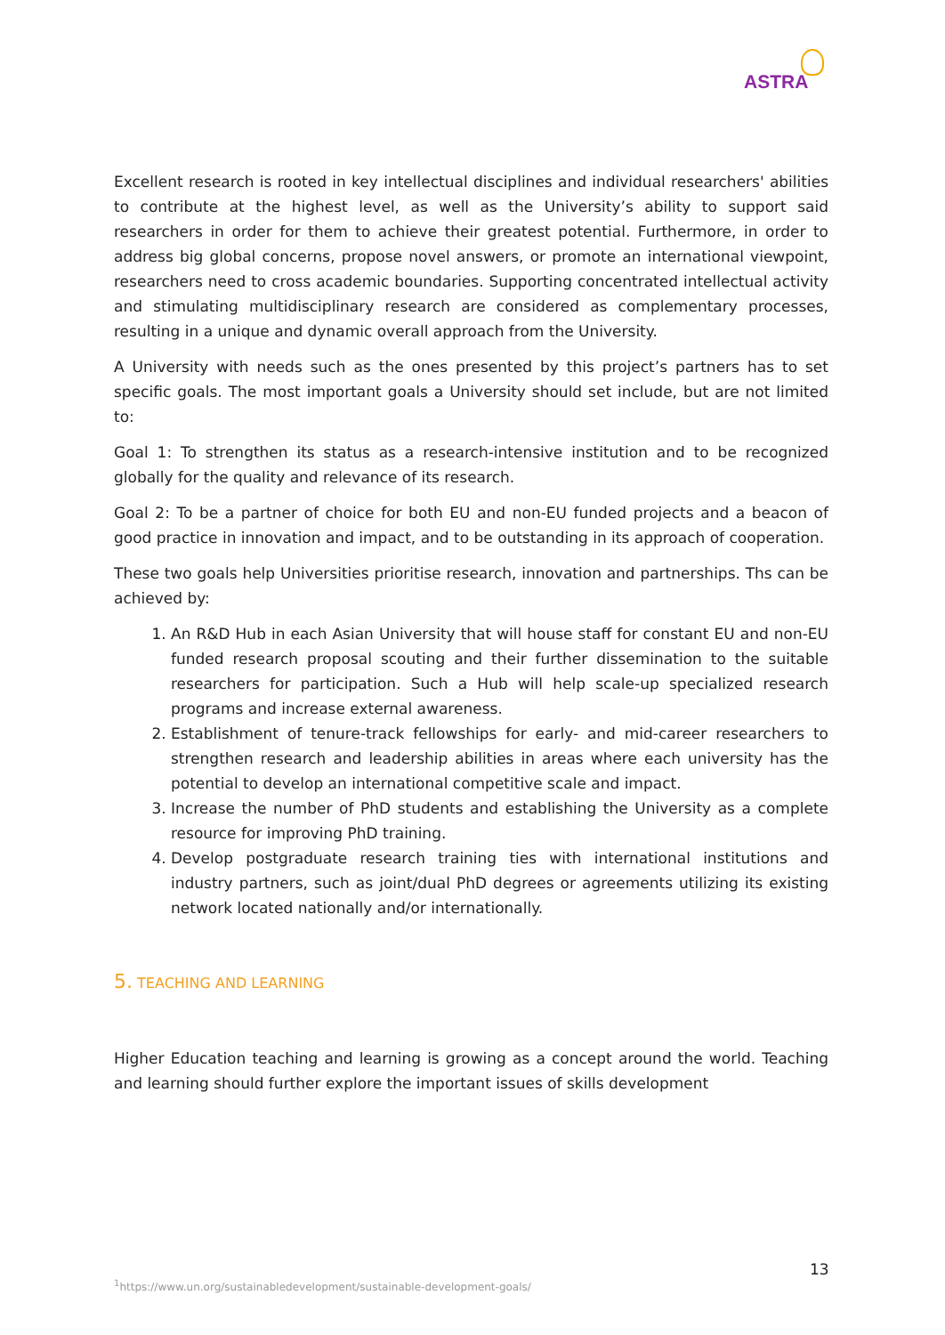ASTRA
Excellent research is rooted in key intellectual disciplines and individual researchers' abilities to contribute at the highest level, as well as the University’s ability to support said researchers in order for them to achieve their greatest potential. Furthermore, in order to address big global concerns, propose novel answers, or promote an international viewpoint, researchers need to cross academic boundaries. Supporting concentrated intellectual activity and stimulating multidisciplinary research are considered as complementary processes, resulting in a unique and dynamic overall approach from the University.
A University with needs such as the ones presented by this project’s partners has to set specific goals. The most important goals a University should set include, but are not limited to:
Goal 1: To strengthen its status as a research-intensive institution and to be recognized globally for the quality and relevance of its research.
Goal 2: To be a partner of choice for both EU and non-EU funded projects and a beacon of good practice in innovation and impact, and to be outstanding in its approach of cooperation.
These two goals help Universities prioritise research, innovation and partnerships. Ths can be achieved by:
1. An R&D Hub in each Asian University that will house staff for constant EU and non-EU funded research proposal scouting and their further dissemination to the suitable researchers for participation. Such a Hub will help scale-up specialized research programs and increase external awareness.
2. Establishment of tenure-track fellowships for early- and mid-career researchers to strengthen research and leadership abilities in areas where each university has the potential to develop an international competitive scale and impact.
3. Increase the number of PhD students and establishing the University as a complete resource for improving PhD training.
4. Develop postgraduate research training ties with international institutions and industry partners, such as joint/dual PhD degrees or agreements utilizing its existing network located nationally and/or internationally.
5. TEACHING AND LEARNING
Higher Education teaching and learning is growing as a concept around the world. Teaching and learning should further explore the important issues of skills development
13
<sup>1</sup> https://www.un.org/sustainabledevelopment/sustainable-development-goals/